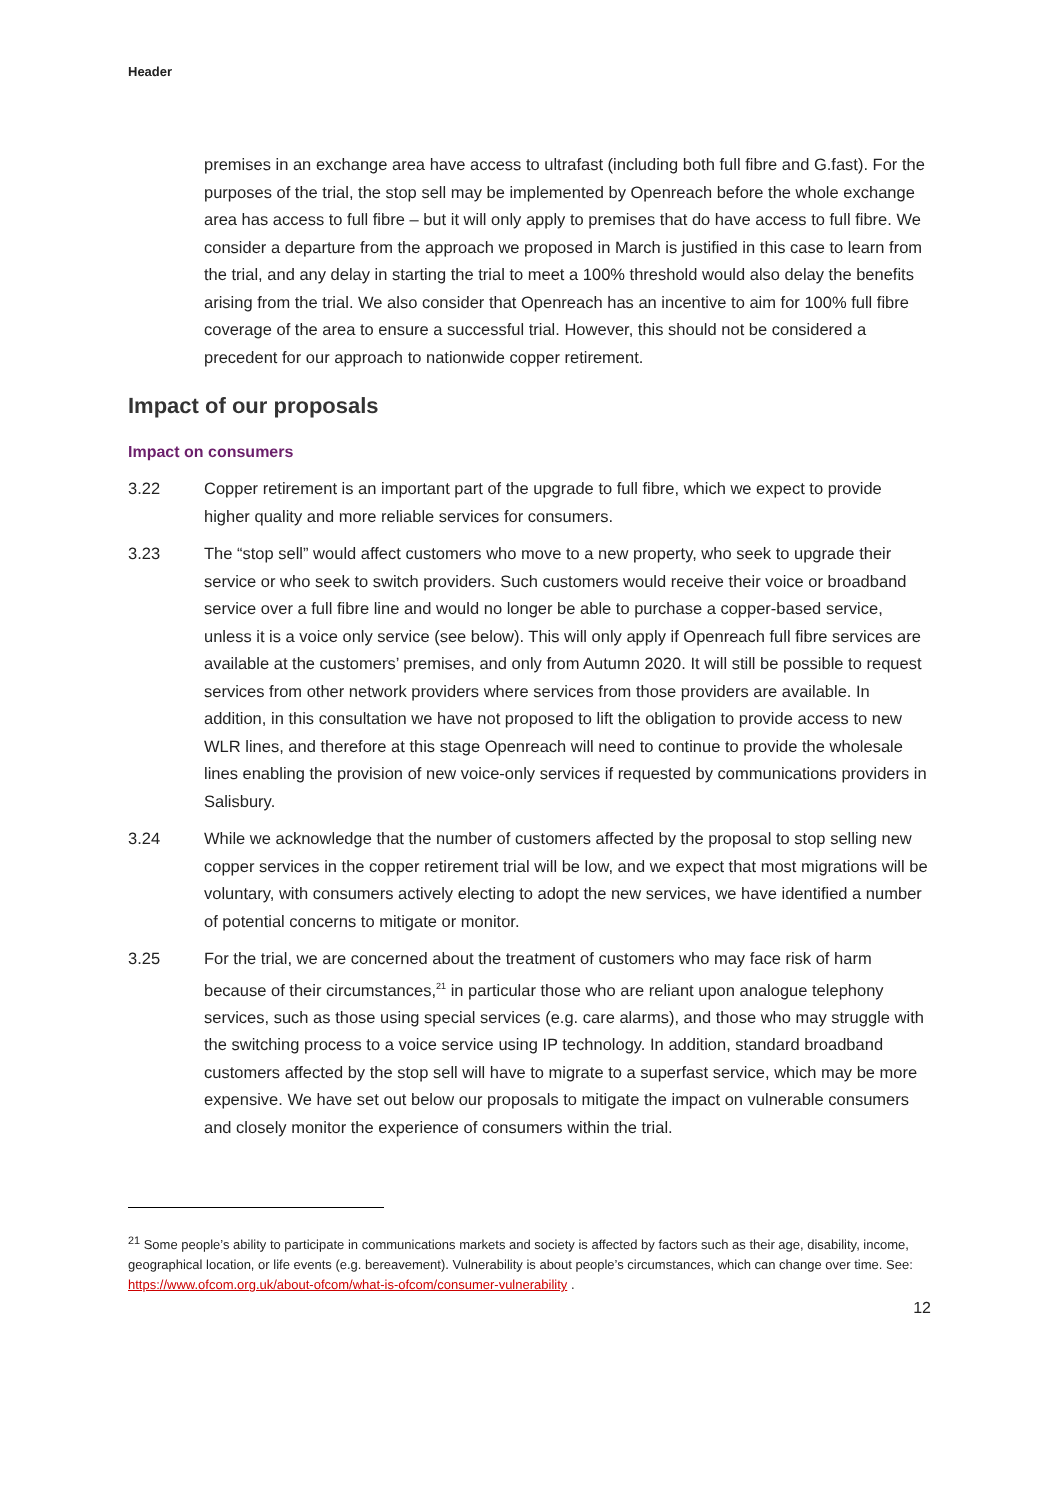Header
premises in an exchange area have access to ultrafast (including both full fibre and G.fast). For the purposes of the trial, the stop sell may be implemented by Openreach before the whole exchange area has access to full fibre – but it will only apply to premises that do have access to full fibre. We consider a departure from the approach we proposed in March is justified in this case to learn from the trial, and any delay in starting the trial to meet a 100% threshold would also delay the benefits arising from the trial. We also consider that Openreach has an incentive to aim for 100% full fibre coverage of the area to ensure a successful trial. However, this should not be considered a precedent for our approach to nationwide copper retirement.
Impact of our proposals
Impact on consumers
3.22 Copper retirement is an important part of the upgrade to full fibre, which we expect to provide higher quality and more reliable services for consumers.
3.23 The “stop sell” would affect customers who move to a new property, who seek to upgrade their service or who seek to switch providers. Such customers would receive their voice or broadband service over a full fibre line and would no longer be able to purchase a copper-based service, unless it is a voice only service (see below). This will only apply if Openreach full fibre services are available at the customers’ premises, and only from Autumn 2020. It will still be possible to request services from other network providers where services from those providers are available. In addition, in this consultation we have not proposed to lift the obligation to provide access to new WLR lines, and therefore at this stage Openreach will need to continue to provide the wholesale lines enabling the provision of new voice-only services if requested by communications providers in Salisbury.
3.24 While we acknowledge that the number of customers affected by the proposal to stop selling new copper services in the copper retirement trial will be low, and we expect that most migrations will be voluntary, with consumers actively electing to adopt the new services, we have identified a number of potential concerns to mitigate or monitor.
3.25 For the trial, we are concerned about the treatment of customers who may face risk of harm because of their circumstances,<sup>21</sup> in particular those who are reliant upon analogue telephony services, such as those using special services (e.g. care alarms), and those who may struggle with the switching process to a voice service using IP technology. In addition, standard broadband customers affected by the stop sell will have to migrate to a superfast service, which may be more expensive. We have set out below our proposals to mitigate the impact on vulnerable consumers and closely monitor the experience of consumers within the trial.
<sup>21</sup> Some people’s ability to participate in communications markets and society is affected by factors such as their age, disability, income, geographical location, or life events (e.g. bereavement). Vulnerability is about people’s circumstances, which can change over time. See: https://www.ofcom.org.uk/about-ofcom/what-is-ofcom/consumer-vulnerability .
12